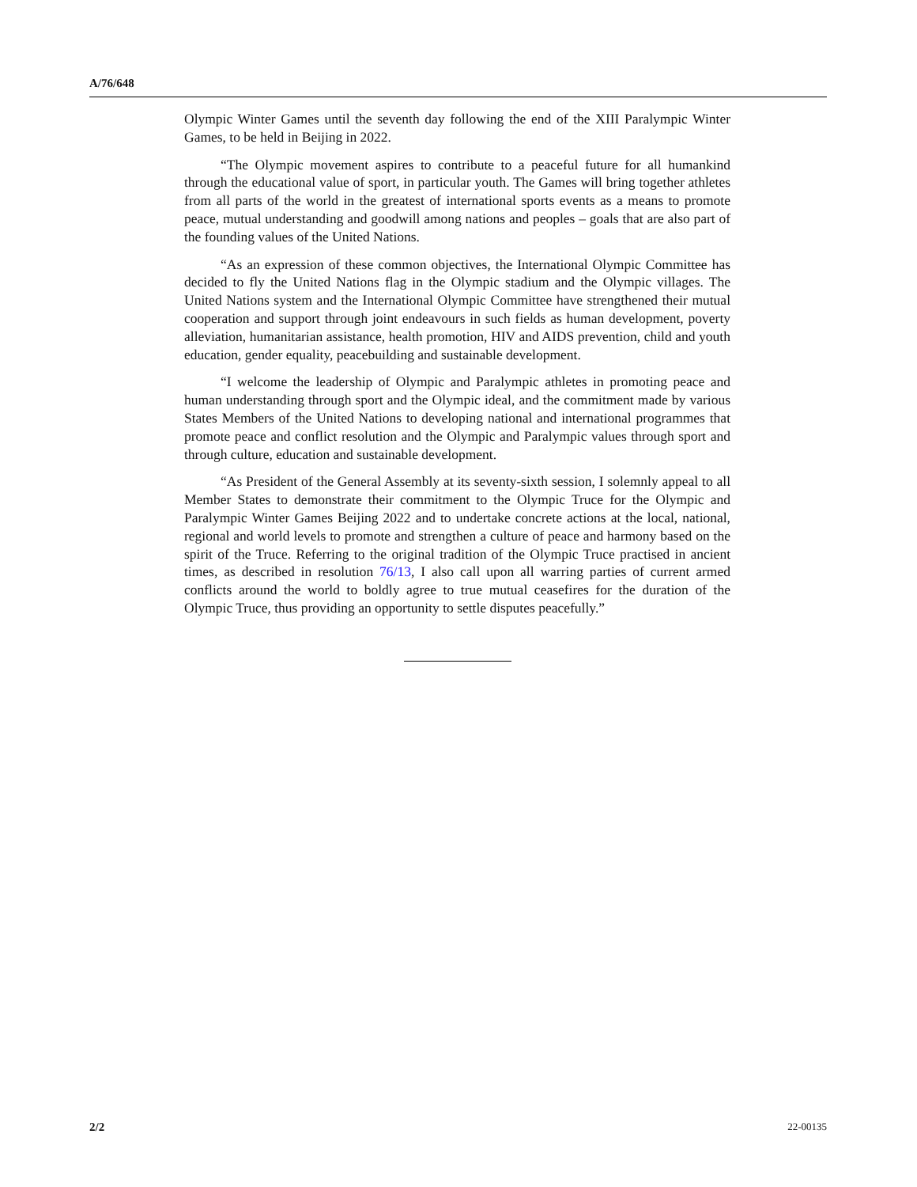A/76/648
Olympic Winter Games until the seventh day following the end of the XIII Paralympic Winter Games, to be held in Beijing in 2022.
“The Olympic movement aspires to contribute to a peaceful future for all humankind through the educational value of sport, in particular youth. The Games will bring together athletes from all parts of the world in the greatest of international sports events as a means to promote peace, mutual understanding and goodwill among nations and peoples – goals that are also part of the founding values of the United Nations.
“As an expression of these common objectives, the International Olympic Committee has decided to fly the United Nations flag in the Olympic stadium and the Olympic villages. The United Nations system and the International Olympic Committee have strengthened their mutual cooperation and support through joint endeavours in such fields as human development, poverty alleviation, humanitarian assistance, health promotion, HIV and AIDS prevention, child and youth education, gender equality, peacebuilding and sustainable development.
“I welcome the leadership of Olympic and Paralympic athletes in promoting peace and human understanding through sport and the Olympic ideal, and the commitment made by various States Members of the United Nations to developing national and international programmes that promote peace and conflict resolution and the Olympic and Paralympic values through sport and through culture, education and sustainable development.
“As President of the General Assembly at its seventy-sixth session, I solemnly appeal to all Member States to demonstrate their commitment to the Olympic Truce for the Olympic and Paralympic Winter Games Beijing 2022 and to undertake concrete actions at the local, national, regional and world levels to promote and strengthen a culture of peace and harmony based on the spirit of the Truce. Referring to the original tradition of the Olympic Truce practised in ancient times, as described in resolution 76/13, I also call upon all warring parties of current armed conflicts around the world to boldly agree to true mutual ceasefires for the duration of the Olympic Truce, thus providing an opportunity to settle disputes peacefully.”
2/2 22-00135